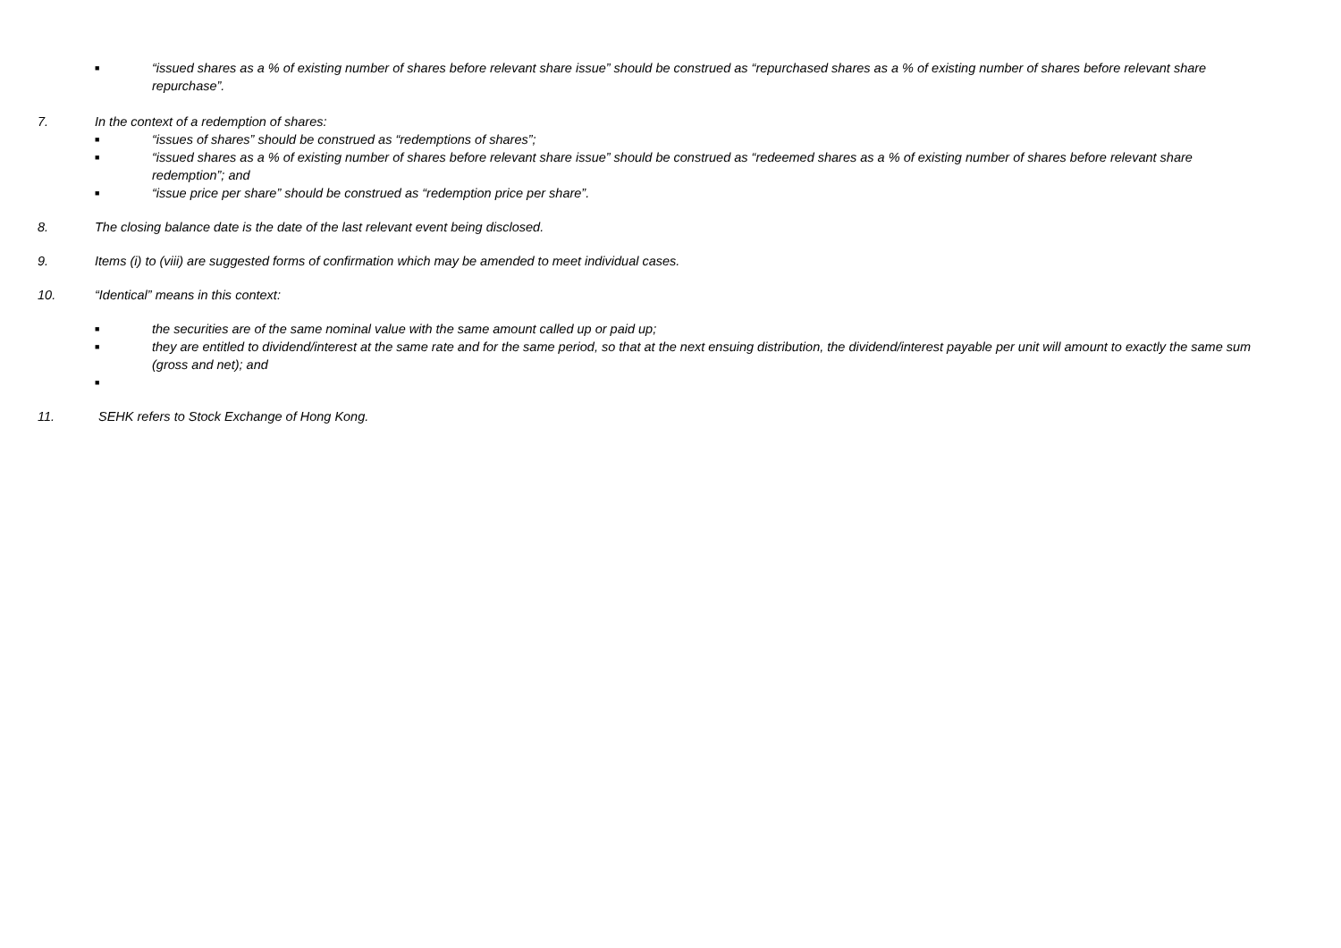■ “issued shares as a % of existing number of shares before relevant share issue” should be construed as “repurchased shares as a % of existing number of shares before relevant share repurchase”.
7. In the context of a redemption of shares:
■ “issues of shares” should be construed as “redemptions of shares”;
■ “issued shares as a % of existing number of shares before relevant share issue” should be construed as “redeemed shares as a % of existing number of shares before relevant share redemption”; and
■ “issue price per share” should be construed as “redemption price per share”.
8. The closing balance date is the date of the last relevant event being disclosed.
9. Items (i) to (viii) are suggested forms of confirmation which may be amended to meet individual cases.
10. “Identical” means in this context:
■ the securities are of the same nominal value with the same amount called up or paid up;
■ they are entitled to dividend/interest at the same rate and for the same period, so that at the next ensuing distribution, the dividend/interest payable per unit will amount to exactly the same sum (gross and net); and
■
11. SEHK refers to Stock Exchange of Hong Kong.